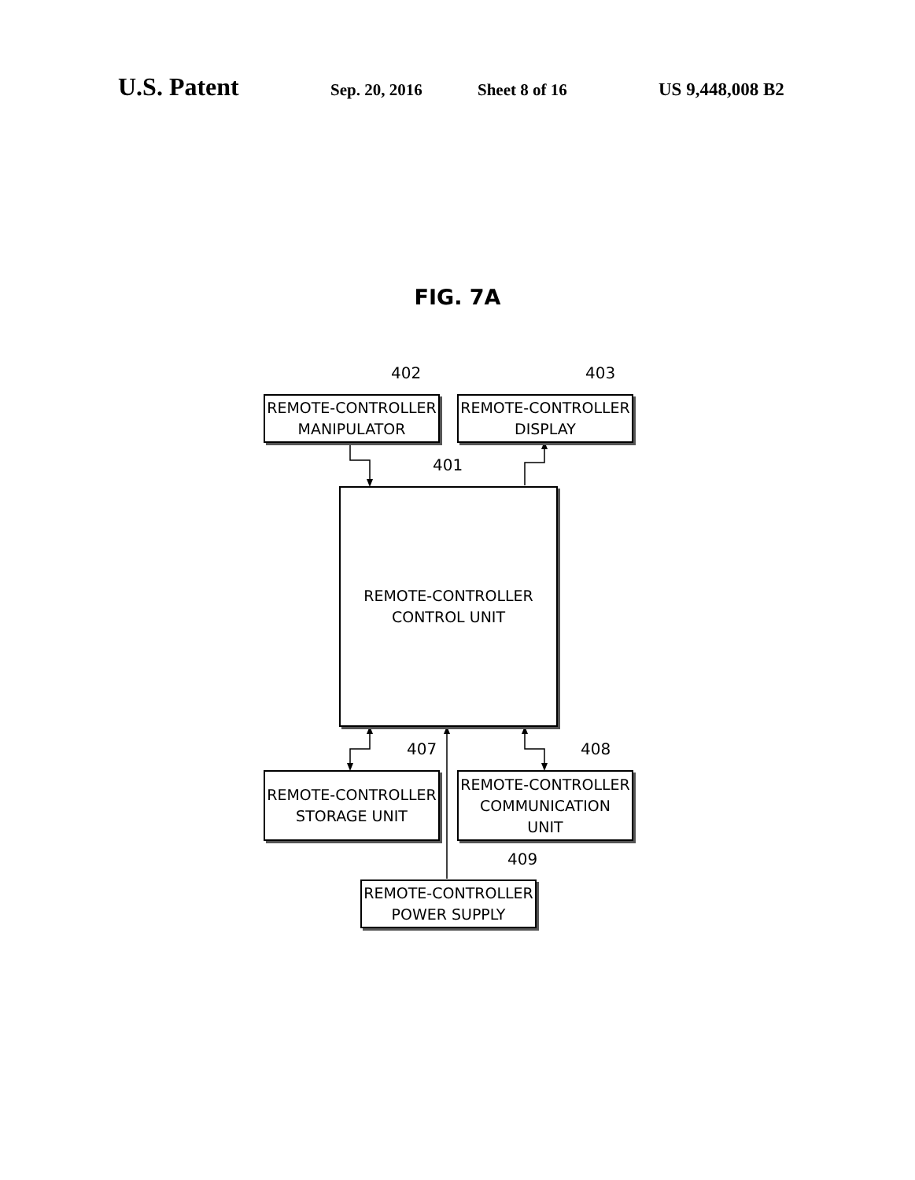U.S. Patent Sep. 20, 2016 Sheet 8 of 16 US 9,448,008 B2
FIG. 7A
402 403
401
407 408
409
REMOTE-CONTROLLER
MANIPULATOR
REMOTE-CONTROLLER
DISPLAY
REMOTE-CONTROLLER
CONTROL UNIT
REMOTE-CONTROLLER
STORAGE UNIT
REMOTE-CONTROLLER
COMMUNICATION
UNIT
REMOTE-CONTROLLER
POWER SUPPLY